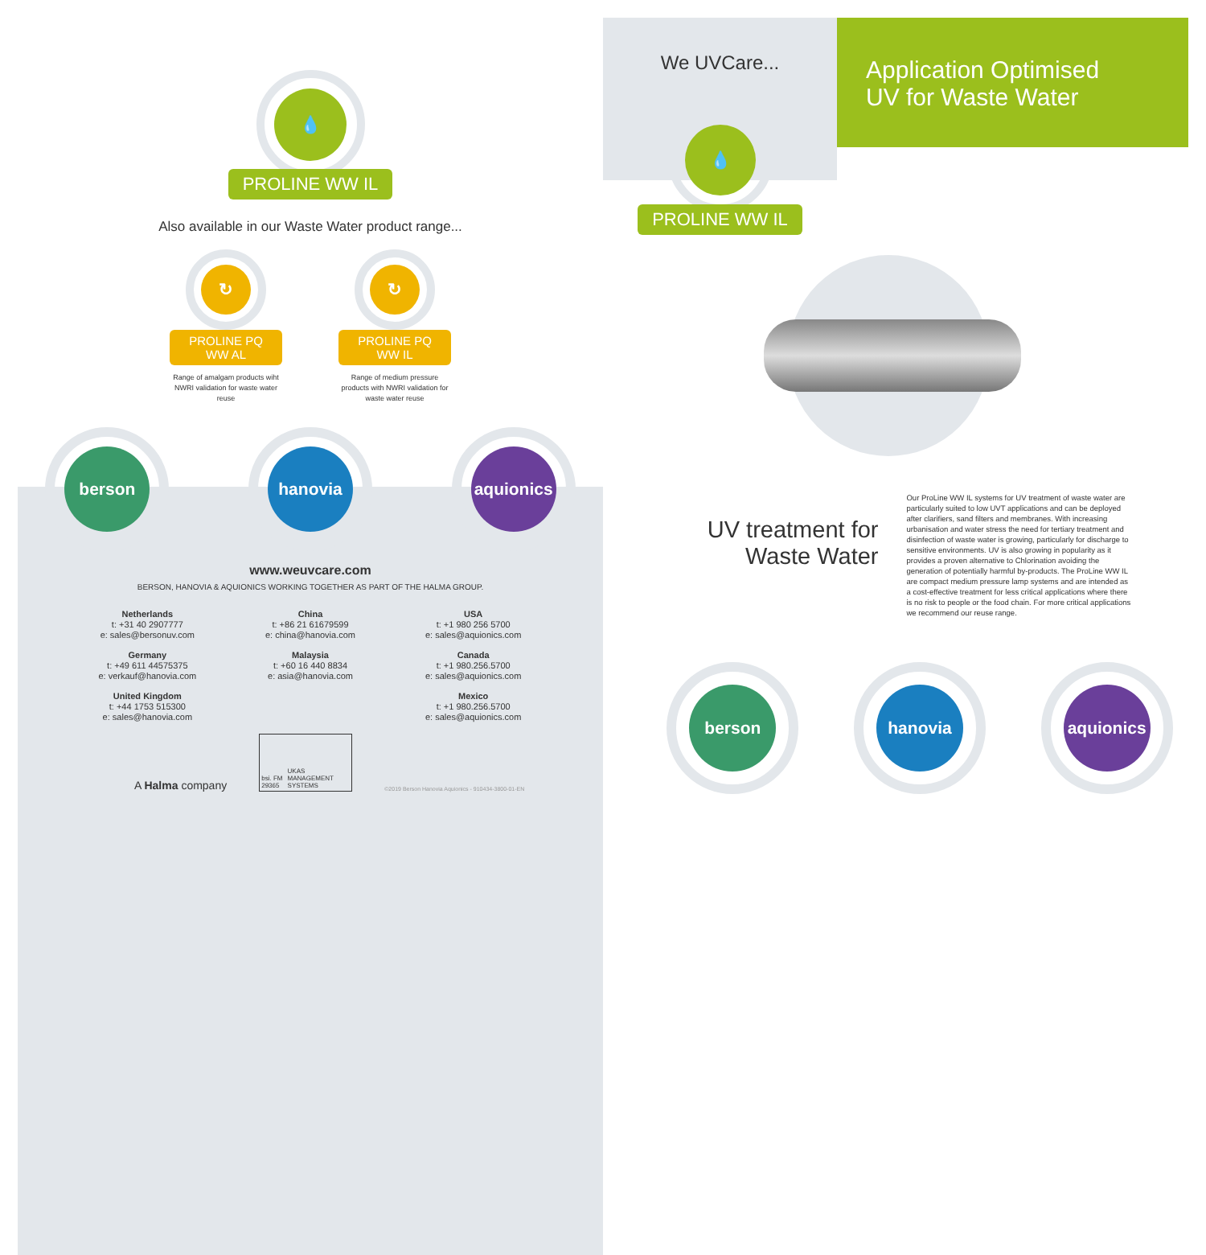💧
PROLINE WW IL
Also available in our Waste Water product range...
↻
PROLINE PQ WW AL
Range of amalgam products wiht NWRI validation for waste water reuse
↻
PROLINE PQ WW IL
Range of medium pressure products with NWRI validation for waste water reuse
berson hanovia aquionics
www.weuvcare.com
BERSON, HANOVIA & AQUIONICS WORKING TOGETHER AS PART OF THE HALMA GROUP.
Netherlands
t: +31 40 2907777
e: sales@bersonuv.com
China
t: +86 21 61679599
e: china@hanovia.com
USA
t: +1 980 256 5700
e: sales@aquionics.com
Germany
t: +49 611 44575375
e: verkauf@hanovia.com
Malaysia
t: +60 16 440 8834
e: asia@hanovia.com
Canada
t: +1 980.256.5700
e: sales@aquionics.com
United Kingdom
t: +44 1753 515300
e: sales@hanovia.com
Mexico
t: +1 980.256.5700
e: sales@aquionics.com
A Halma company
bsi. FM 29365 UKAS MANAGEMENT SYSTEMS
©2019 Berson Hanovia Aquionics - 910434-3800-01-EN
We UVCare...
Application Optimised
UV for Waste Water
💧
PROLINE WW IL
UV treatment for Waste Water
Our ProLine WW IL systems for UV treatment of waste water are particularly suited to low UVT applications and can be deployed after clarifiers, sand filters and membranes. With increasing urbanisation and water stress the need for tertiary treatment and disinfection of waste water is growing, particularly for discharge to sensitive environments. UV is also growing in popularity as it provides a proven alternative to Chlorination avoiding the generation of potentially harmful by-products. The ProLine WW IL are compact medium pressure lamp systems and are intended as a cost-effective treatment for less critical applications where there is no risk to people or the food chain. For more critical applications we recommend our reuse range.
berson hanovia aquionics